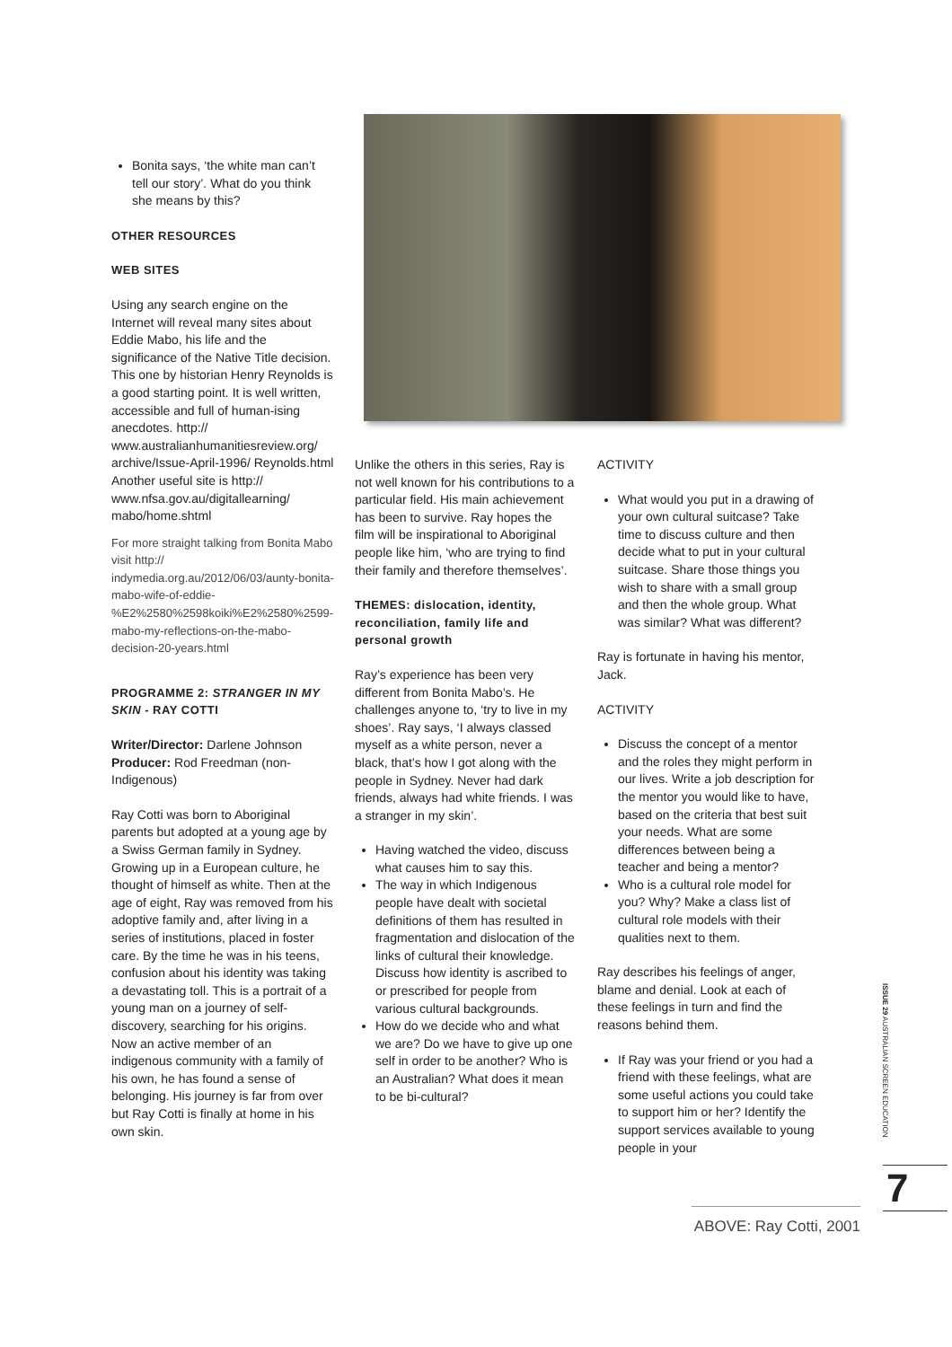Bonita says, ‘the white man can’t tell our story’. What do you think she means by this?
OTHER RESOURCES
WEB SITES
Using any search engine on the Internet will reveal many sites about Eddie Mabo, his life and the significance of the Native Title decision. This one by historian Henry Reynolds is a good starting point. It is well written, accessible and full of human-ising anecdotes. http:// www.australianhumanitiesreview.org/ archive/Issue-April-1996/ Reynolds.html
Another useful site is http:// www.nfsa.gov.au/digitallearning/ mabo/home.shtml
For more straight talking from Bonita Mabo visit http:// indymedia.org.au/2012/06/03/aunty-bonita-mabo-wife-of-eddie-%E2%2580%2598koiki%E2%2580%2599-mabo-my-reflections-on-the-mabo-decision-20-years.html
PROGRAMME 2: STRANGER IN MY SKIN - RAY COTTI
Writer/Director: Darlene Johnson
Producer: Rod Freedman (non-Indigenous)
Ray Cotti was born to Aboriginal parents but adopted at a young age by a Swiss German family in Sydney. Growing up in a European culture, he thought of himself as white. Then at the age of eight, Ray was removed from his adoptive family and, after living in a series of institutions, placed in foster care. By the time he was in his teens, confusion about his identity was taking a devastating toll. This is a portrait of a young man on a journey of self-discovery, searching for his origins. Now an active member of an indigenous community with a family of his own, he has found a sense of belonging. His journey is far from over but Ray Cotti is finally at home in his own skin.
Unlike the others in this series, Ray is not well known for his contributions to a particular field. His main achievement has been to survive. Ray hopes the film will be inspirational to Aboriginal people like him, ‘who are trying to find their family and therefore themselves’.
THEMES: dislocation, identity, reconciliation, family life and personal growth
Ray’s experience has been very different from Bonita Mabo’s. He challenges anyone to, ‘try to live in my shoes’. Ray says, ‘I always classed myself as a white person, never a black, that’s how I got along with the people in Sydney. Never had dark friends, always had white friends. I was a stranger in my skin’.
Having watched the video, discuss what causes him to say this.
The way in which Indigenous people have dealt with societal definitions of them has resulted in fragmentation and dislocation of the links of cultural their knowledge. Discuss how identity is ascribed to or prescribed for people from various cultural backgrounds.
How do we decide who and what we are? Do we have to give up one self in order to be another? Who is an Australian? What does it mean to be bi-cultural?
ACTIVITY
What would you put in a drawing of your own cultural suitcase? Take time to discuss culture and then decide what to put in your cultural suitcase. Share those things you wish to share with a small group and then the whole group. What was similar? What was different?
Ray is fortunate in having his mentor, Jack.
ACTIVITY
Discuss the concept of a mentor and the roles they might perform in our lives. Write a job description for the mentor you would like to have, based on the criteria that best suit your needs. What are some differences between being a teacher and being a mentor?
Who is a cultural role model for you? Why? Make a class list of cultural role models with their qualities next to them.
Ray describes his feelings of anger, blame and denial. Look at each of these feelings in turn and find the reasons behind them.
If Ray was your friend or you had a friend with these feelings, what are some useful actions you could take to support him or her? Identify the support services available to young people in your
ISSUE 29 AUSTRALIAN SCREEN EDUCATION
7
ABOVE: Ray Cotti, 2001